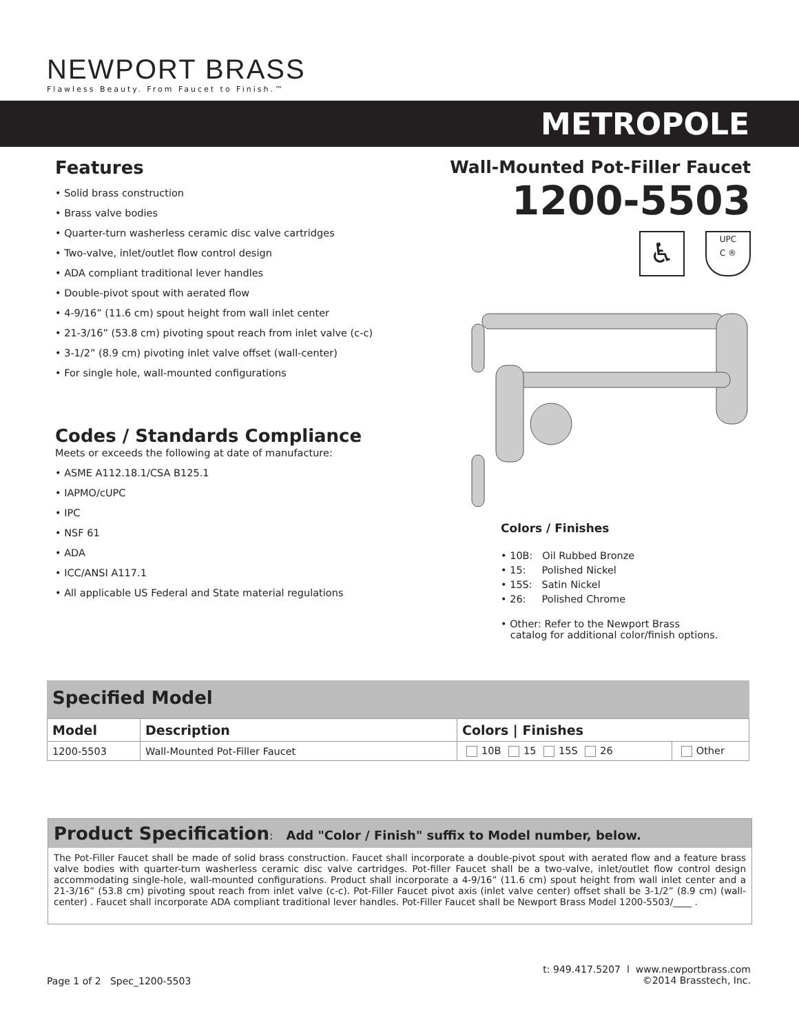NEWPORT BRASS
Flawless Beauty. From Faucet to Finish.™
METROPOLE
Features
• Solid brass construction
• Brass valve bodies
• Quarter-turn washerless ceramic disc valve cartridges
• Two-valve, inlet/outlet flow control design
• ADA compliant traditional lever handles
• Double-pivot spout with aerated flow
• 4-9/16” (11.6 cm) spout height from wall inlet center
• 21-3/16” (53.8 cm) pivoting spout reach from inlet valve (c-c)
• 3-1/2” (8.9 cm) pivoting inlet valve offset (wall-center)
• For single hole, wall-mounted configurations
Codes / Standards Compliance
Meets or exceeds the following at date of manufacture:
• ASME A112.18.1/CSA B125.1
• IAPMO/cUPC
• IPC
• NSF 61
• ADA
• ICC/ANSI A117.1
• All applicable US Federal and State material regulations
Wall-Mounted Pot-Filler Faucet
1200-5503
♿
UPC
C ®
Colors / Finishes
• 10B: Oil Rubbed Bronze
• 15: Polished Nickel
• 15S: Satin Nickel
• 26: Polished Chrome
• Other: Refer to the Newport Brass
catalog for additional color/finish options.
Specified Model
| Model | Description | Colors / Finishes | |
| --- | --- | --- | --- |
| 1200-5503 | Wall-Mounted Pot-Filler Faucet | 10B 15 15S 26 | Other |
Product Specification: Add "Color / Finish" suffix to Model number, below.
The Pot-Filler Faucet shall be made of solid brass construction. Faucet shall incorporate a double-pivot spout with aerated flow and a feature brass valve bodies with quarter-turn washerless ceramic disc valve cartridges. Pot-filler Faucet shall be a two-valve, inlet/outlet flow control design accommodating single-hole, wall-mounted configurations. Product shall incorporate a 4-9/16” (11.6 cm) spout height from wall inlet center and a 21-3/16” (53.8 cm) pivoting spout reach from inlet valve (c-c). Pot-Filler Faucet pivot axis (inlet valve center) offset shall be 3-1/2” (8.9 cm) (wall-center) . Faucet shall incorporate ADA compliant traditional lever handles. Pot-Filler Faucet shall be Newport Brass Model 1200-5503/____ .
Page 1 of 2 Spec_1200-5503
t: 949.417.5207 l www.newportbrass.com
©2014 Brasstech, Inc.